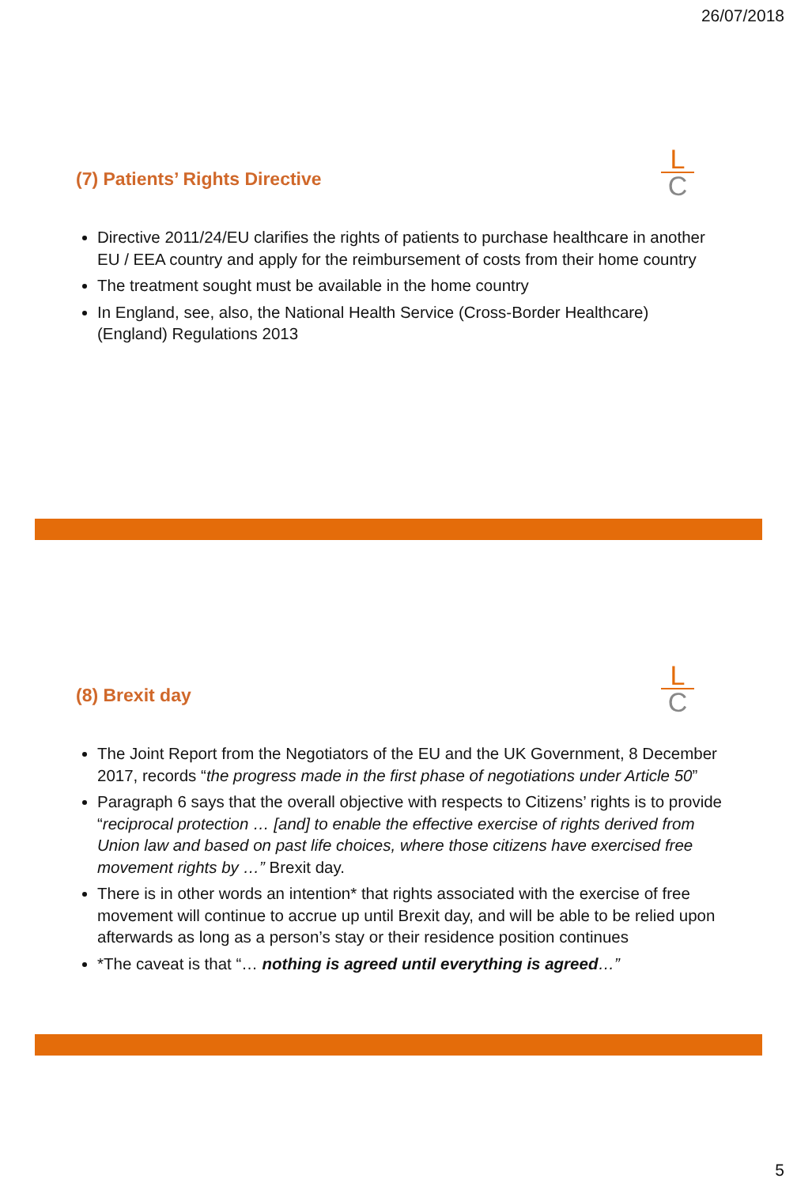26/07/2018
L
C
(7) Patients’ Rights Directive
Directive 2011/24/EU clarifies the rights of patients to purchase healthcare in another EU / EEA country and apply for the reimbursement of costs from their home country
The treatment sought must be available in the home country
In England, see, also, the National Health Service (Cross-Border Healthcare) (England) Regulations 2013
L
C
(8) Brexit day
The Joint Report from the Negotiators of the EU and the UK Government, 8 December 2017, records “the progress made in the first phase of negotiations under Article 50”
Paragraph 6 says that the overall objective with respects to Citizens’ rights is to provide “reciprocal protection … [and] to enable the effective exercise of rights derived from Union law and based on past life choices, where those citizens have exercised free movement rights by …” Brexit day.
There is in other words an intention* that rights associated with the exercise of free movement will continue to accrue up until Brexit day, and will be able to be relied upon afterwards as long as a person’s stay or their residence position continues
*The caveat is that “… nothing is agreed until everything is agreed…”
5